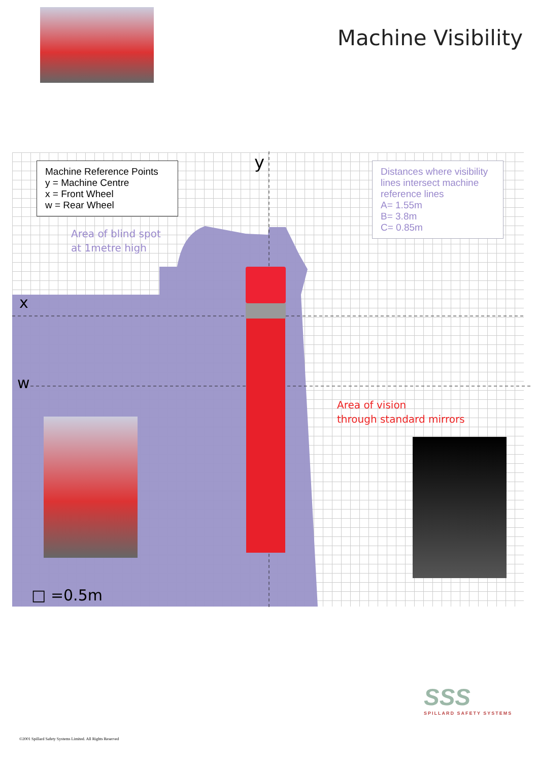Machine Visibility
Machine Reference Points
y = Machine Centre
x = Front Wheel
w = Rear Wheel
Distances where visibility lines intersect machine reference lines
A= 1.55m
B= 3.8m
C= 0.85m
y
x
w
Area of blind spot
at 1metre high
Area of vision
through standard mirrors
□ =0.5m
SSS
SPILLARD SAFETY SYSTEMS
©2001 Spillard Safety Systems Limited. All Rights Reserved